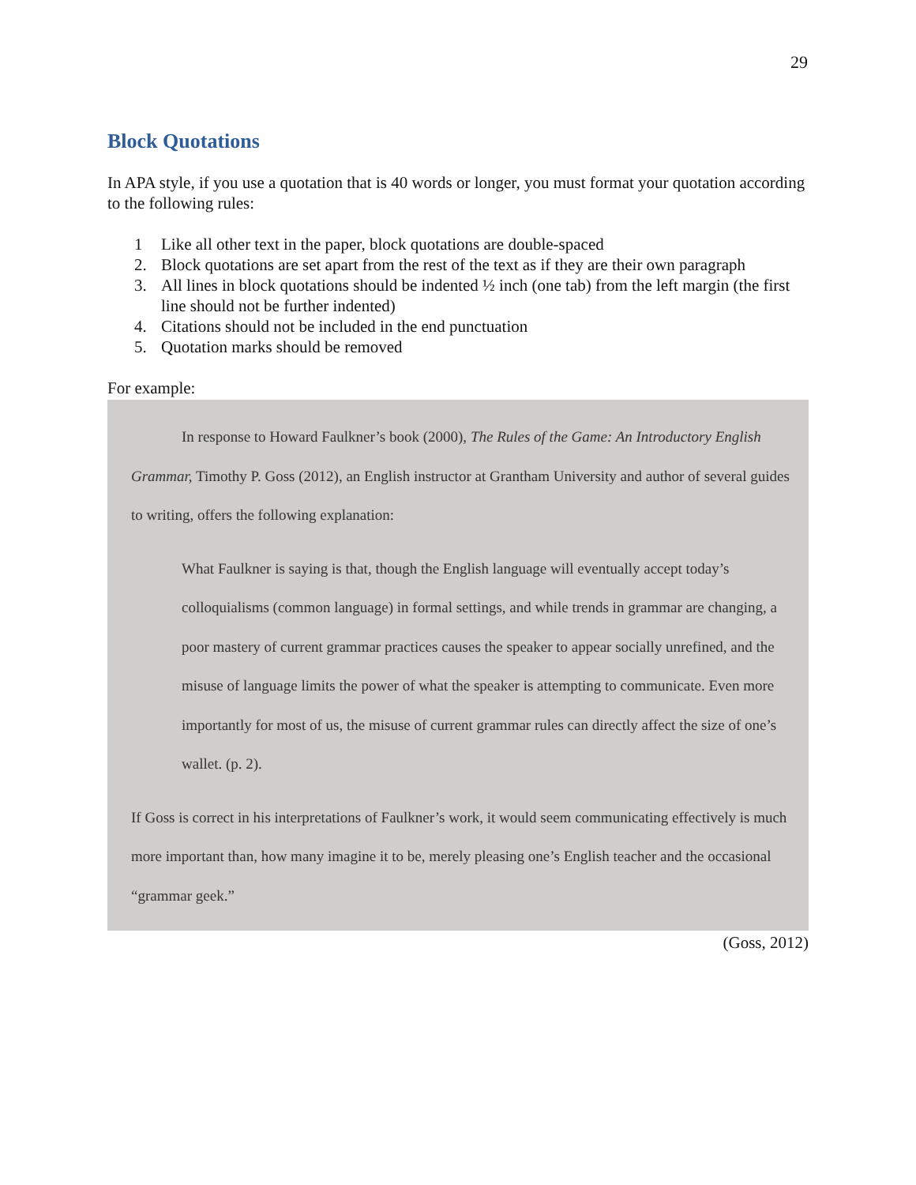29
Block Quotations
In APA style, if you use a quotation that is 40 words or longer, you must format your quotation according to the following rules:
1 Like all other text in the paper, block quotations are double-spaced
2. Block quotations are set apart from the rest of the text as if they are their own paragraph
3. All lines in block quotations should be indented ½ inch (one tab) from the left margin (the first line should not be further indented)
4. Citations should not be included in the end punctuation
5. Quotation marks should be removed
For example:
In response to Howard Faulkner’s book (2000), The Rules of the Game: An Introductory English Grammar, Timothy P. Goss (2012), an English instructor at Grantham University and author of several guides to writing, offers the following explanation:
What Faulkner is saying is that, though the English language will eventually accept today’s colloquialisms (common language) in formal settings, and while trends in grammar are changing, a poor mastery of current grammar practices causes the speaker to appear socially unrefined, and the misuse of language limits the power of what the speaker is attempting to communicate. Even more importantly for most of us, the misuse of current grammar rules can directly affect the size of one’s wallet. (p. 2).
If Goss is correct in his interpretations of Faulkner’s work, it would seem communicating effectively is much more important than, how many imagine it to be, merely pleasing one’s English teacher and the occasional “grammar geek.”
(Goss, 2012)